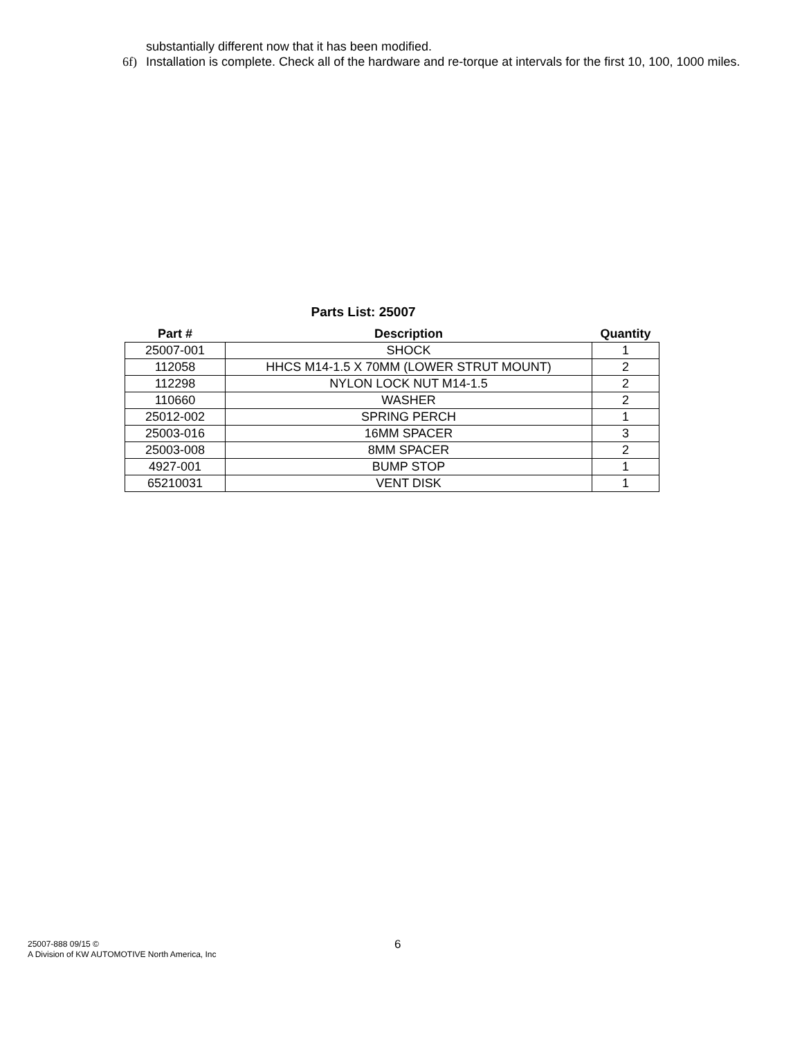substantially different now that it has been modified.
6f) Installation is complete. Check all of the hardware and re-torque at intervals for the first 10, 100, 1000 miles.
Parts List: 25007
| Part # | Description | Quantity |
| --- | --- | --- |
| 25007-001 | SHOCK | 1 |
| 112058 | HHCS M14-1.5 X 70MM (LOWER STRUT MOUNT) | 2 |
| 112298 | NYLON LOCK NUT M14-1.5 | 2 |
| 110660 | WASHER | 2 |
| 25012-002 | SPRING PERCH | 1 |
| 25003-016 | 16MM SPACER | 3 |
| 25003-008 | 8MM SPACER | 2 |
| 4927-001 | BUMP STOP | 1 |
| 65210031 | VENT DISK | 1 |
25007-888 09/15 ©
A Division of KW AUTOMOTIVE North America, Inc
6